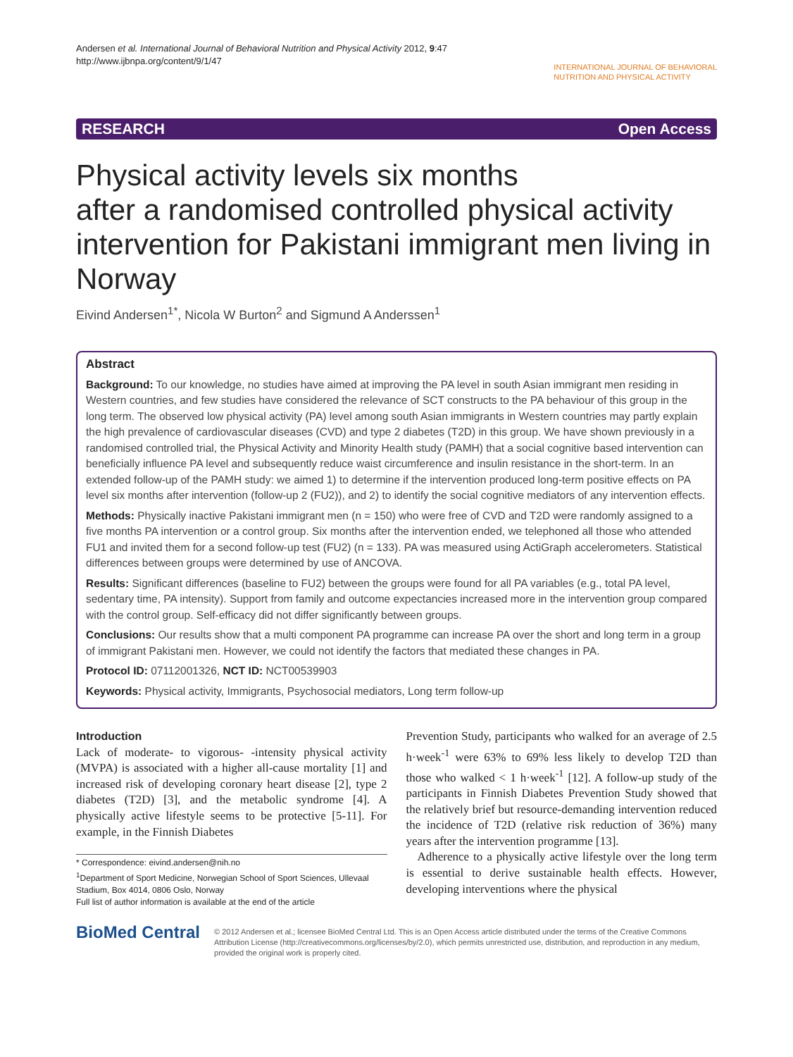Andersen et al. International Journal of Behavioral Nutrition and Physical Activity 2012, 9:47
http://www.ijbnpa.org/content/9/1/47
INTERNATIONAL JOURNAL OF BEHAVIORAL
NUTRITION AND PHYSICAL ACTIVITY
RESEARCH Open Access
Physical activity levels six months
after a randomised controlled physical activity intervention for Pakistani immigrant men living in Norway
Eivind Andersen<sup>1*</sup>, Nicola W Burton<sup>2</sup> and Sigmund A Anderssen<sup>1</sup>
Abstract
Background: To our knowledge, no studies have aimed at improving the PA level in south Asian immigrant men residing in Western countries, and few studies have considered the relevance of SCT constructs to the PA behaviour of this group in the long term. The observed low physical activity (PA) level among south Asian immigrants in Western countries may partly explain the high prevalence of cardiovascular diseases (CVD) and type 2 diabetes (T2D) in this group. We have shown previously in a randomised controlled trial, the Physical Activity and Minority Health study (PAMH) that a social cognitive based intervention can beneficially influence PA level and subsequently reduce waist circumference and insulin resistance in the short-term. In an extended follow-up of the PAMH study: we aimed 1) to determine if the intervention produced long-term positive effects on PA level six months after intervention (follow-up 2 (FU2)), and 2) to identify the social cognitive mediators of any intervention effects.
Methods: Physically inactive Pakistani immigrant men (n = 150) who were free of CVD and T2D were randomly assigned to a five months PA intervention or a control group. Six months after the intervention ended, we telephoned all those who attended FU1 and invited them for a second follow-up test (FU2) (n = 133). PA was measured using ActiGraph accelerometers. Statistical differences between groups were determined by use of ANCOVA.
Results: Significant differences (baseline to FU2) between the groups were found for all PA variables (e.g., total PA level, sedentary time, PA intensity). Support from family and outcome expectancies increased more in the intervention group compared with the control group. Self-efficacy did not differ significantly between groups.
Conclusions: Our results show that a multi component PA programme can increase PA over the short and long term in a group of immigrant Pakistani men. However, we could not identify the factors that mediated these changes in PA.
Protocol ID: 07112001326, NCT ID: NCT00539903
Keywords: Physical activity, Immigrants, Psychosocial mediators, Long term follow-up
Introduction
Lack of moderate- to vigorous- -intensity physical activity (MVPA) is associated with a higher all-cause mortality [1] and increased risk of developing coronary heart disease [2], type 2 diabetes (T2D) [3], and the metabolic syndrome [4]. A physically active lifestyle seems to be protective [5-11]. For example, in the Finnish Diabetes
* Correspondence: eivind.andersen@nih.no
<sup>1</sup> Department of Sport Medicine, Norwegian School of Sport Sciences, Ullevaal Stadium, Box 4014, 0806 Oslo, Norway
Full list of author information is available at the end of the article
Prevention Study, participants who walked for an average of 2.5 h·week<sup>-1</sup> were 63% to 69% less likely to develop T2D than those who walked < 1 h·week<sup>-1</sup> [12]. A follow-up study of the participants in Finnish Diabetes Prevention Study showed that the relatively brief but resource-demanding intervention reduced the incidence of T2D (relative risk reduction of 36%) many years after the intervention programme [13].
Adherence to a physically active lifestyle over the long term is essential to derive sustainable health effects. However, developing interventions where the physical
BioMed Central
© 2012 Andersen et al.; licensee BioMed Central Ltd. This is an Open Access article distributed under the terms of the Creative Commons Attribution License (http://creativecommons.org/licenses/by/2.0), which permits unrestricted use, distribution, and reproduction in any medium, provided the original work is properly cited.